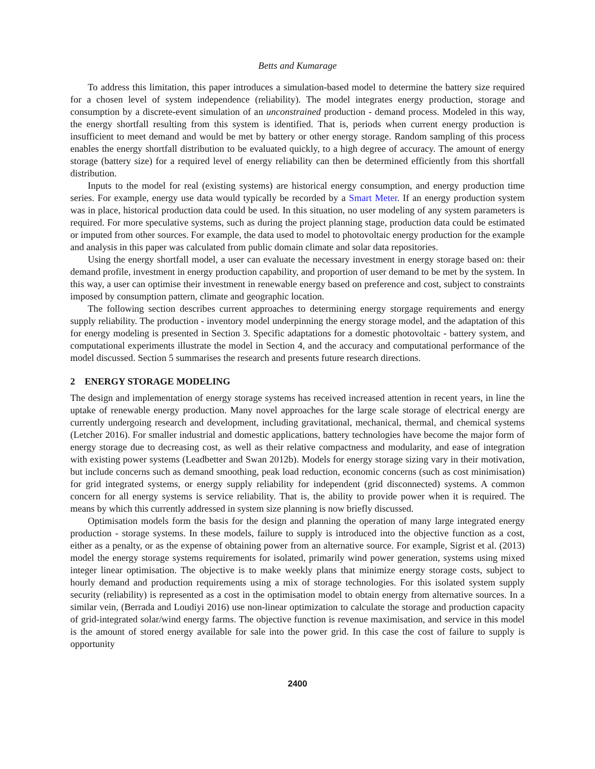Betts and Kumarage
To address this limitation, this paper introduces a simulation-based model to determine the battery size required for a chosen level of system independence (reliability). The model integrates energy production, storage and consumption by a discrete-event simulation of an unconstrained production - demand process. Modeled in this way, the energy shortfall resulting from this system is identified. That is, periods when current energy production is insufficient to meet demand and would be met by battery or other energy storage. Random sampling of this process enables the energy shortfall distribution to be evaluated quickly, to a high degree of accuracy. The amount of energy storage (battery size) for a required level of energy reliability can then be determined efficiently from this shortfall distribution.
Inputs to the model for real (existing systems) are historical energy consumption, and energy production time series. For example, energy use data would typically be recorded by a Smart Meter. If an energy production system was in place, historical production data could be used. In this situation, no user modeling of any system parameters is required. For more speculative systems, such as during the project planning stage, production data could be estimated or imputed from other sources. For example, the data used to model to photovoltaic energy production for the example and analysis in this paper was calculated from public domain climate and solar data repositories.
Using the energy shortfall model, a user can evaluate the necessary investment in energy storage based on: their demand profile, investment in energy production capability, and proportion of user demand to be met by the system. In this way, a user can optimise their investment in renewable energy based on preference and cost, subject to constraints imposed by consumption pattern, climate and geographic location.
The following section describes current approaches to determining energy storgage requirements and energy supply reliability. The production - inventory model underpinning the energy storage model, and the adaptation of this for energy modeling is presented in Section 3. Specific adaptations for a domestic photovoltaic - battery system, and computational experiments illustrate the model in Section 4, and the accuracy and computational performance of the model discussed. Section 5 summarises the research and presents future research directions.
2 ENERGY STORAGE MODELING
The design and implementation of energy storage systems has received increased attention in recent years, in line the uptake of renewable energy production. Many novel approaches for the large scale storage of electrical energy are currently undergoing research and development, including gravitational, mechanical, thermal, and chemical systems (Letcher 2016). For smaller industrial and domestic applications, battery technologies have become the major form of energy storage due to decreasing cost, as well as their relative compactness and modularity, and ease of integration with existing power systems (Leadbetter and Swan 2012b). Models for energy storage sizing vary in their motivation, but include concerns such as demand smoothing, peak load reduction, economic concerns (such as cost minimisation) for grid integrated systems, or energy supply reliability for independent (grid disconnected) systems. A common concern for all energy systems is service reliability. That is, the ability to provide power when it is required. The means by which this currently addressed in system size planning is now briefly discussed.
Optimisation models form the basis for the design and planning the operation of many large integrated energy production - storage systems. In these models, failure to supply is introduced into the objective function as a cost, either as a penalty, or as the expense of obtaining power from an alternative source. For example, Sigrist et al. (2013) model the energy storage systems requirements for isolated, primarily wind power generation, systems using mixed integer linear optimisation. The objective is to make weekly plans that minimize energy storage costs, subject to hourly demand and production requirements using a mix of storage technologies. For this isolated system supply security (reliability) is represented as a cost in the optimisation model to obtain energy from alternative sources. In a similar vein, (Berrada and Loudiyi 2016) use non-linear optimization to calculate the storage and production capacity of grid-integrated solar/wind energy farms. The objective function is revenue maximisation, and service in this model is the amount of stored energy available for sale into the power grid. In this case the cost of failure to supply is opportunity
2400